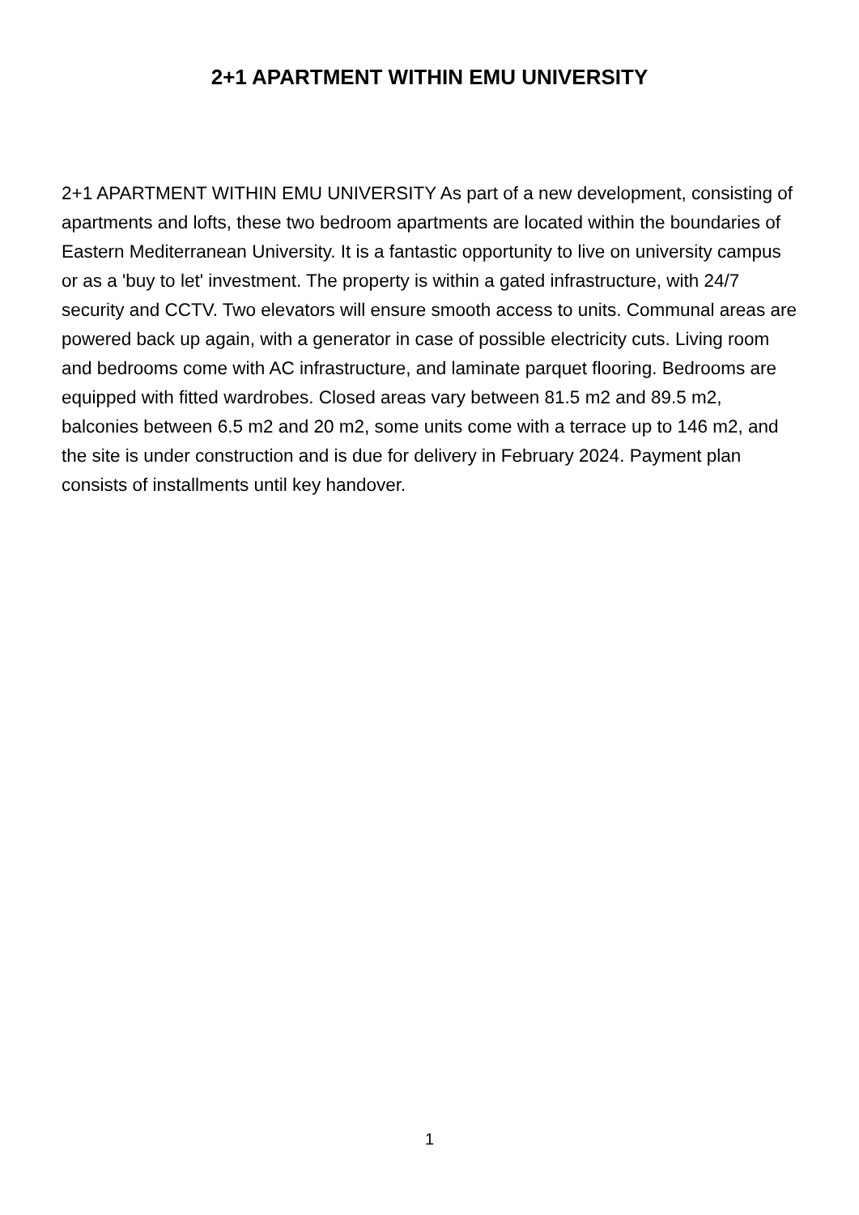2+1 APARTMENT WITHIN EMU UNIVERSITY
2+1 APARTMENT WITHIN EMU UNIVERSITY As part of a new development, consisting of apartments and lofts, these two bedroom apartments are located within the boundaries of Eastern Mediterranean University. It is a fantastic opportunity to live on university campus or as a 'buy to let' investment. The property is within a gated infrastructure, with 24/7 security and CCTV. Two elevators will ensure smooth access to units. Communal areas are powered back up again, with a generator in case of possible electricity cuts. Living room and bedrooms come with AC infrastructure, and laminate parquet flooring. Bedrooms are equipped with fitted wardrobes. Closed areas vary between 81.5 m2 and 89.5 m2, balconies between 6.5 m2 and 20 m2, some units come with a terrace up to 146 m2, and the site is under construction and is due for delivery in February 2024. Payment plan consists of installments until key handover.
1